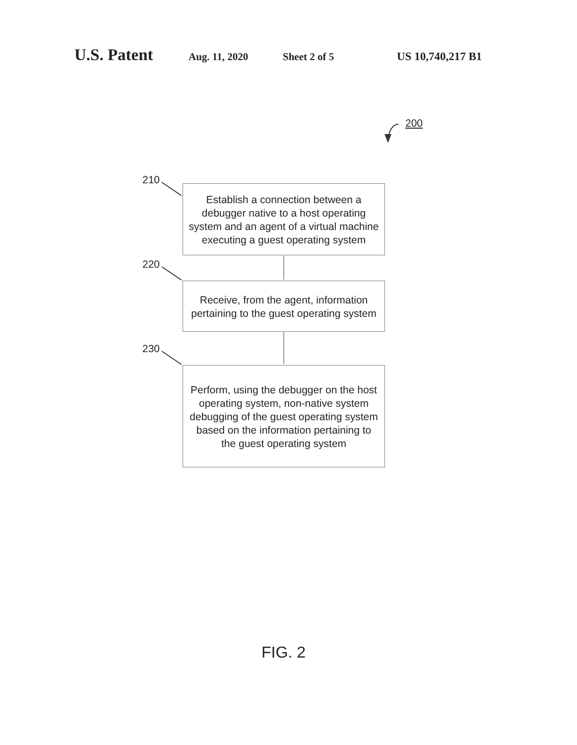U.S. Patent Aug. 11, 2020 Sheet 2 of 5 US 10,740,217 B1
200
210
Establish a connection between a debugger native to a host operating system and an agent of a virtual machine executing a guest operating system
220
Receive, from the agent, information pertaining to the guest operating system
230
Perform, using the debugger on the host operating system, non-native system debugging of the guest operating system based on the information pertaining to the guest operating system
FIG. 2